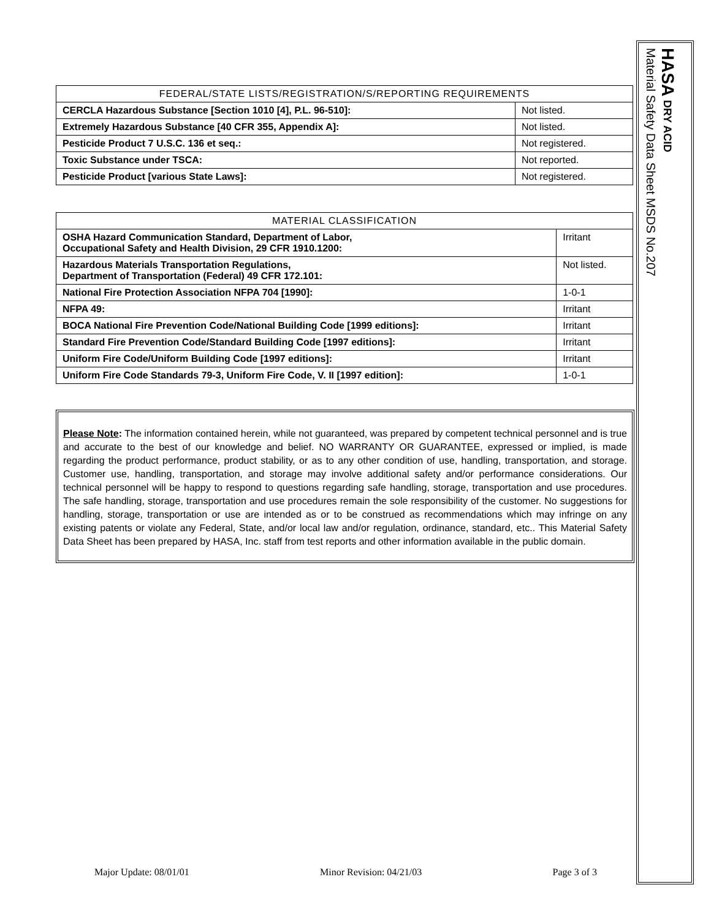| FEDERAL/STATE LISTS/REGISTRATION/S/REPORTING REQUIREMENTS | |
| --- | --- |
| CERCLA Hazardous Substance [Section 1010 [4], P.L. 96-510]: | Not listed. |
| Extremely Hazardous Substance [40 CFR 355, Appendix A]: | Not listed. |
| Pesticide Product 7 U.S.C. 136 et seq.: | Not registered. |
| Toxic Substance under TSCA: | Not reported. |
| Pesticide Product [various State Laws]: | Not registered. |
| MATERIAL CLASSIFICATION | |
| --- | --- |
| OSHA Hazard Communication Standard, Department of Labor, Occupational Safety and Health Division, 29 CFR 1910.1200: | Irritant |
| Hazardous Materials Transportation Regulations, Department of Transportation (Federal) 49 CFR 172.101: | Not listed. |
| National Fire Protection Association NFPA 704 [1990]: | 1-0-1 |
| NFPA 49: | Irritant |
| BOCA National Fire Prevention Code/National Building Code [1999 editions]: | Irritant |
| Standard Fire Prevention Code/Standard Building Code [1997 editions]: | Irritant |
| Uniform Fire Code/Uniform Building Code [1997 editions]: | Irritant |
| Uniform Fire Code Standards 79-3, Uniform Fire Code, V. II [1997 edition]: | 1-0-1 |
Please Note: The information contained herein, while not guaranteed, was prepared by competent technical personnel and is true and accurate to the best of our knowledge and belief. NO WARRANTY OR GUARANTEE, expressed or implied, is made regarding the product performance, product stability, or as to any other condition of use, handling, transportation, and storage. Customer use, handling, transportation, and storage may involve additional safety and/or performance considerations. Our technical personnel will be happy to respond to questions regarding safe handling, storage, transportation and use procedures. The safe handling, storage, transportation and use procedures remain the sole responsibility of the customer. No suggestions for handling, storage, transportation or use are intended as or to be construed as recommendations which may infringe on any existing patents or violate any Federal, State, and/or local law and/or regulation, ordinance, standard, etc.. This Material Safety Data Sheet has been prepared by HASA, Inc. staff from test reports and other information available in the public domain.
Major Update: 08/01/01 Minor Revision: 04/21/03 Page 3 of 3
HASA DRY ACID
Material Safety Data Sheet MSDS No.207